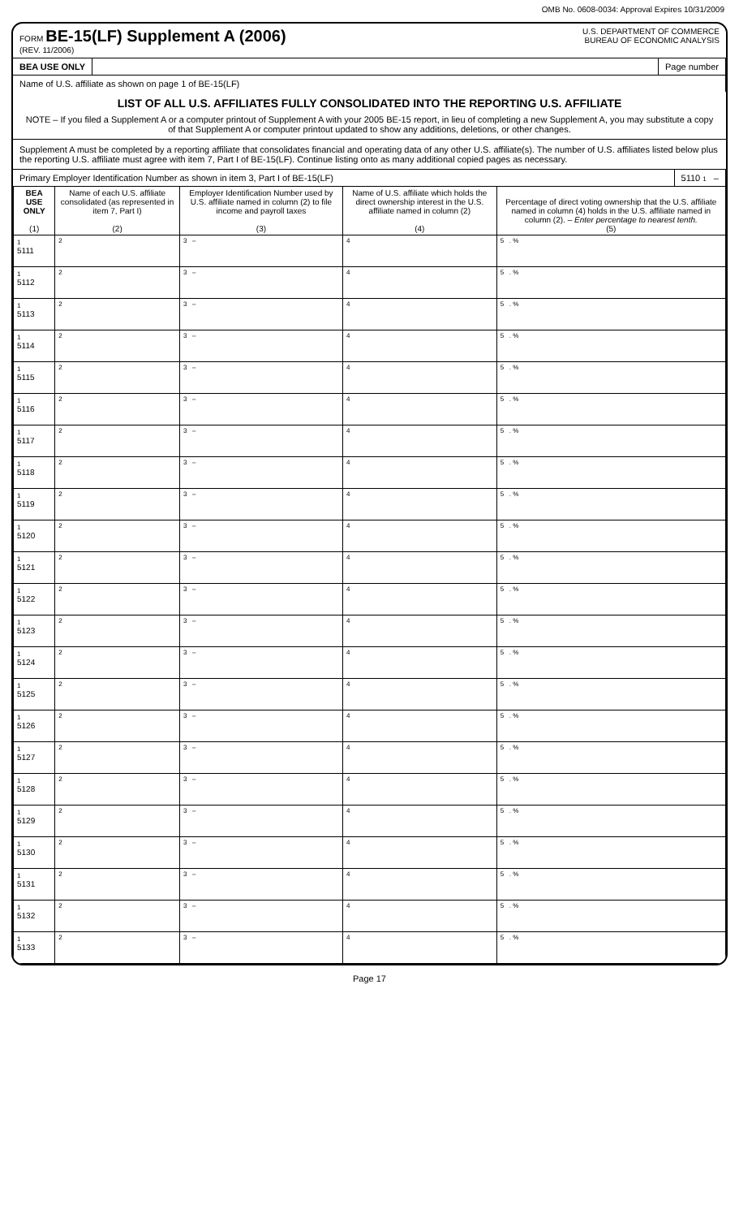OMB No. 0608-0034: Approval Expires 10/31/2009
FORM BE-15(LF) Supplement A (2006)
(REV. 11/2006)
U.S. DEPARTMENT OF COMMERCE
BUREAU OF ECONOMIC ANALYSIS
BEA USE ONLY Page number
Name of U.S. affiliate as shown on page 1 of BE-15(LF)
LIST OF ALL U.S. AFFILIATES FULLY CONSOLIDATED INTO THE REPORTING U.S. AFFILIATE
NOTE – If you filed a Supplement A or a computer printout of Supplement A with your 2005 BE-15 report, in lieu of completing a new Supplement A, you may substitute a copy of that Supplement A or computer printout updated to show any additions, deletions, or other changes.
Supplement A must be completed by a reporting affiliate that consolidates financial and operating data of any other U.S. affiliate(s). The number of U.S. affiliates listed below plus the reporting U.S. affiliate must agree with item 7, Part I of BE-15(LF). Continue listing onto as many additional copied pages as necessary.
Primary Employer Identification Number as shown in item 3, Part I of BE-15(LF)
5110 1 –
| BEA USE ONLY (1) | Name of each U.S. affiliate consolidated (as represented in item 7, Part I) (2) | Employer Identification Number used by U.S. affiliate named in column (2) to file income and payroll taxes (3) | Name of U.S. affiliate which holds the direct ownership interest in the U.S. affiliate named in column (2) (4) | Percentage of direct voting ownership that the U.S. affiliate named in column (4) holds in the U.S. affiliate named in column (2). – Enter percentage to nearest tenth. (5) |
| --- | --- | --- | --- | --- |
| 1 5111 | 2 | 3 – | 4 | 5 . % |
| 1 5112 | 2 | 3 – | 4 | 5 . % |
| 1 5113 | 2 | 3 – | 4 | 5 . % |
| 1 5114 | 2 | 3 – | 4 | 5 . % |
| 1 5115 | 2 | 3 – | 4 | 5 . % |
| 1 5116 | 2 | 3 – | 4 | 5 . % |
| 1 5117 | 2 | 3 – | 4 | 5 . % |
| 1 5118 | 2 | 3 – | 4 | 5 . % |
| 1 5119 | 2 | 3 – | 4 | 5 . % |
| 1 5120 | 2 | 3 – | 4 | 5 . % |
| 1 5121 | 2 | 3 – | 4 | 5 . % |
| 1 5122 | 2 | 3 – | 4 | 5 . % |
| 1 5123 | 2 | 3 – | 4 | 5 . % |
| 1 5124 | 2 | 3 – | 4 | 5 . % |
| 1 5125 | 2 | 3 – | 4 | 5 . % |
| 1 5126 | 2 | 3 – | 4 | 5 . % |
| 1 5127 | 2 | 3 – | 4 | 5 . % |
| 1 5128 | 2 | 3 – | 4 | 5 . % |
| 1 5129 | 2 | 3 – | 4 | 5 . % |
| 1 5130 | 2 | 3 – | 4 | 5 . % |
| 1 5131 | 2 | 3 – | 4 | 5 . % |
| 1 5132 | 2 | 3 – | 4 | 5 . % |
| 1 5133 | 2 | 3 – | 4 | 5 . % |
Page 17